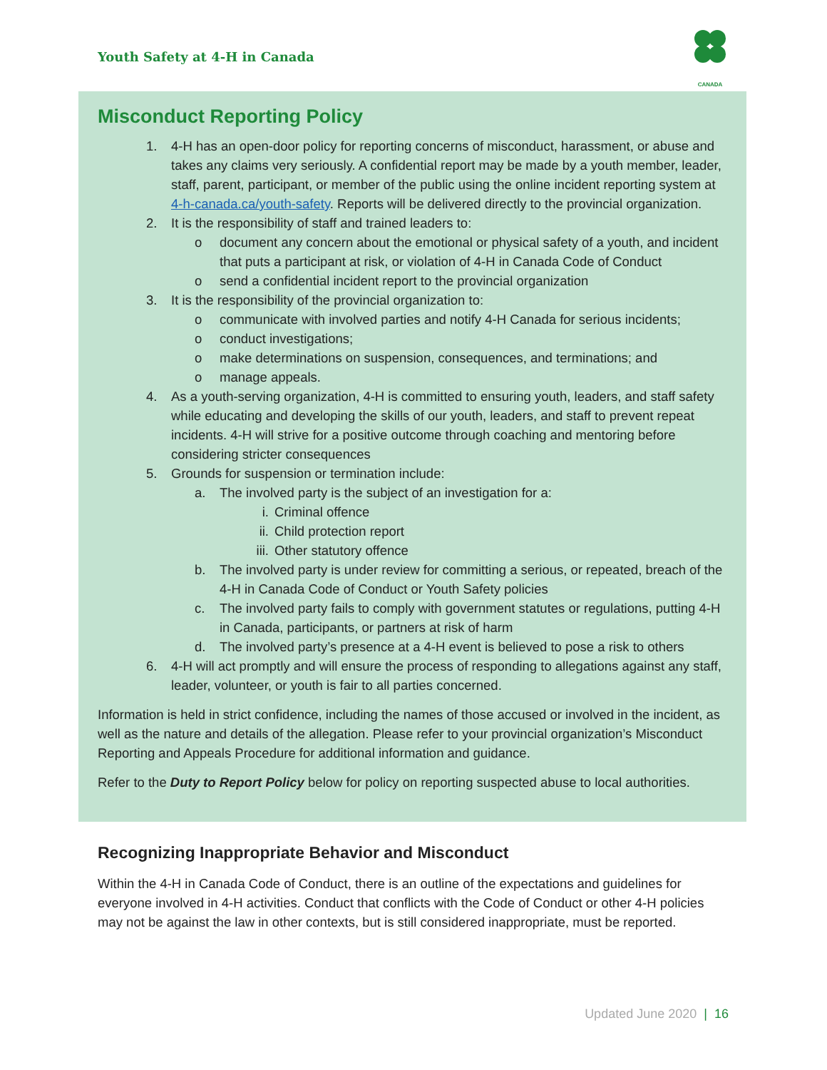Youth Safety at 4-H in Canada
CANADA
Misconduct Reporting Policy
1. 4-H has an open-door policy for reporting concerns of misconduct, harassment, or abuse and takes any claims very seriously. A confidential report may be made by a youth member, leader, staff, parent, participant, or member of the public using the online incident reporting system at 4-h-canada.ca/youth-safety. Reports will be delivered directly to the provincial organization.
2. It is the responsibility of staff and trained leaders to:
o document any concern about the emotional or physical safety of a youth, and incident that puts a participant at risk, or violation of 4-H in Canada Code of Conduct
o send a confidential incident report to the provincial organization
3. It is the responsibility of the provincial organization to:
o communicate with involved parties and notify 4-H Canada for serious incidents;
o conduct investigations;
o make determinations on suspension, consequences, and terminations; and
o manage appeals.
4. As a youth-serving organization, 4-H is committed to ensuring youth, leaders, and staff safety while educating and developing the skills of our youth, leaders, and staff to prevent repeat incidents. 4-H will strive for a positive outcome through coaching and mentoring before considering stricter consequences
5. Grounds for suspension or termination include:
a. The involved party is the subject of an investigation for a:
i. Criminal offence
ii. Child protection report
iii. Other statutory offence
b. The involved party is under review for committing a serious, or repeated, breach of the 4-H in Canada Code of Conduct or Youth Safety policies
c. The involved party fails to comply with government statutes or regulations, putting 4-H in Canada, participants, or partners at risk of harm
d. The involved party’s presence at a 4-H event is believed to pose a risk to others
6. 4-H will act promptly and will ensure the process of responding to allegations against any staff, leader, volunteer, or youth is fair to all parties concerned.
Information is held in strict confidence, including the names of those accused or involved in the incident, as well as the nature and details of the allegation. Please refer to your provincial organization’s Misconduct Reporting and Appeals Procedure for additional information and guidance.
Refer to the Duty to Report Policy below for policy on reporting suspected abuse to local authorities.
Recognizing Inappropriate Behavior and Misconduct
Within the 4-H in Canada Code of Conduct, there is an outline of the expectations and guidelines for everyone involved in 4-H activities. Conduct that conflicts with the Code of Conduct or other 4-H policies may not be against the law in other contexts, but is still considered inappropriate, must be reported.
Updated June 2020 | 16